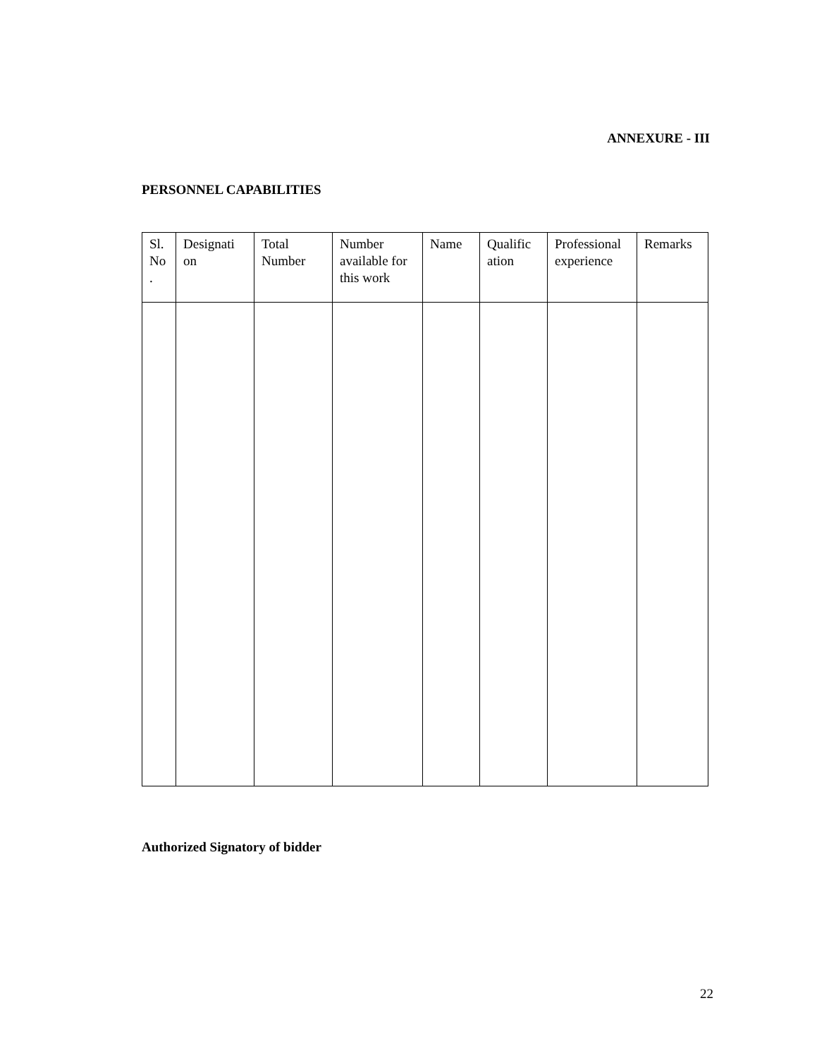ANNEXURE - III
PERSONNEL CAPABILITIES
| Sl. No . | Designati on | Total Number | Number available for this work | Name | Qualific ation | Professional experience | Remarks |
| --- | --- | --- | --- | --- | --- | --- | --- |
Authorized Signatory of bidder
22